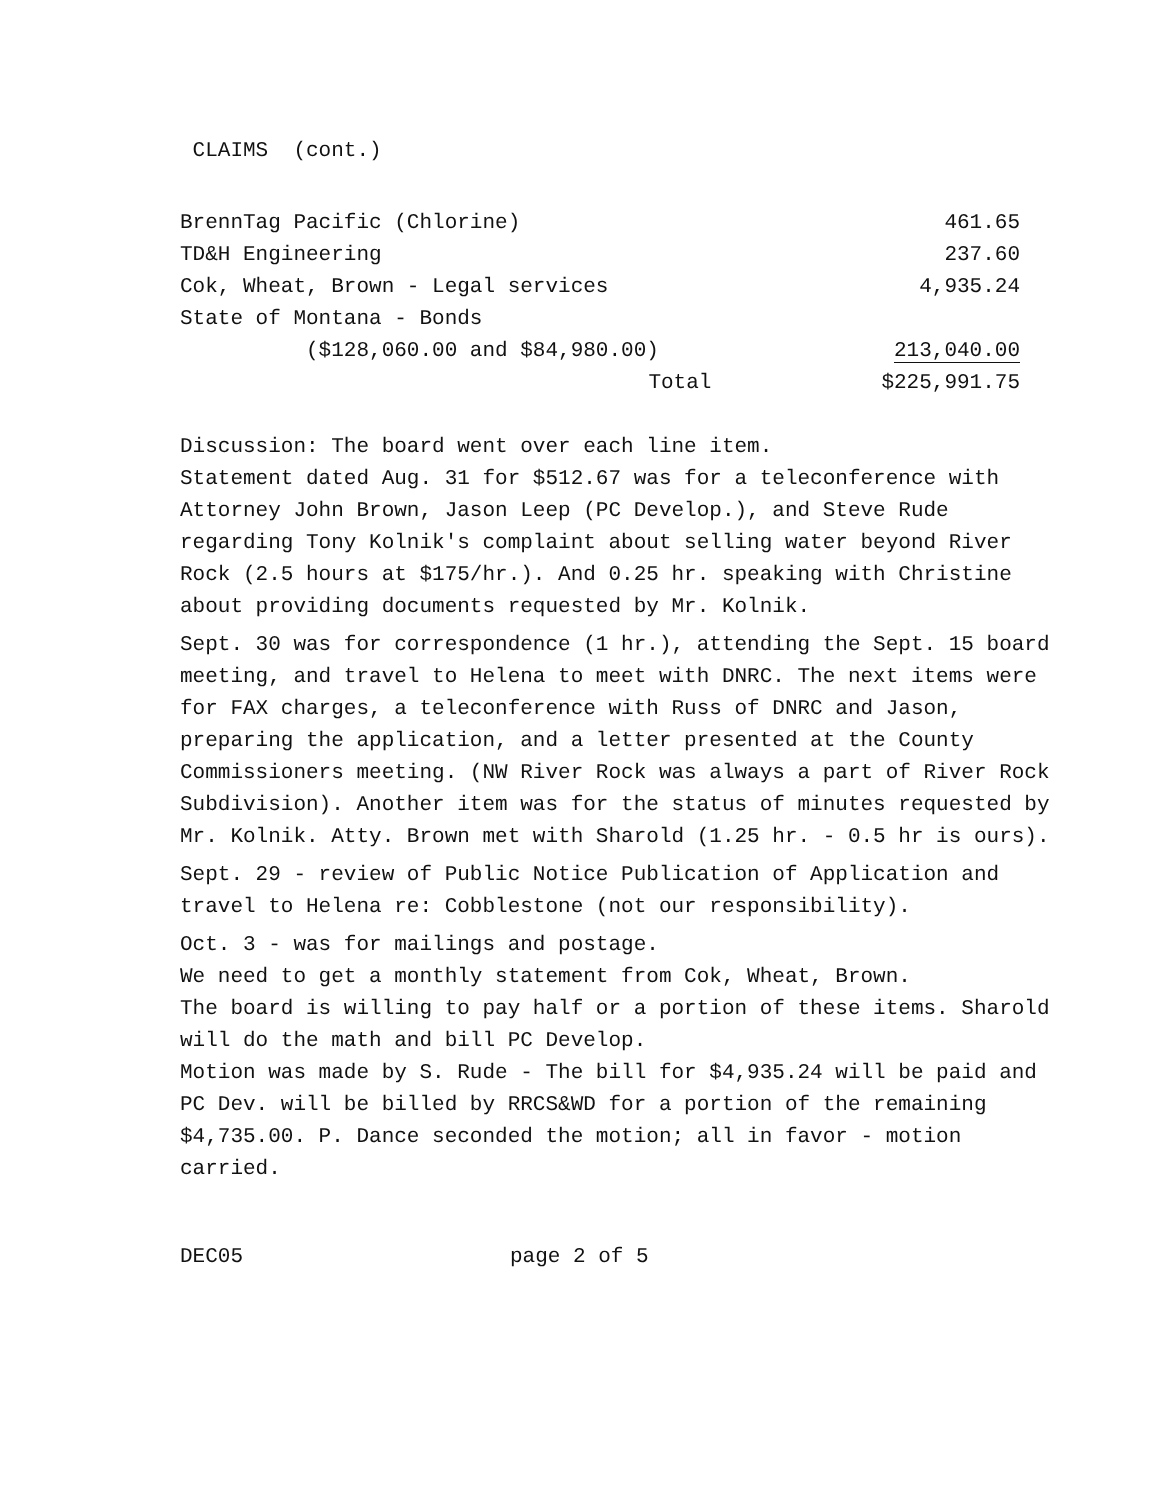CLAIMS (cont.)
| BrennTag Pacific (Chlorine) | 461.65 |
| TD&H Engineering | 237.60 |
| Cok, Wheat, Brown - Legal services | 4,935.24 |
| State of Montana - Bonds | |
| ($128,060.00 and $84,980.00) | 213,040.00 |
| Total | $225,991.75 |
Discussion: The board went over each line item.
Statement dated Aug. 31 for $512.67 was for a teleconference with Attorney John Brown, Jason Leep (PC Develop.), and Steve Rude regarding Tony Kolnik's complaint about selling water beyond River Rock (2.5 hours at $175/hr.). And 0.25 hr. speaking with Christine about providing documents requested by Mr. Kolnik.
Sept. 30 was for correspondence (1 hr.), attending the Sept. 15 board meeting, and travel to Helena to meet with DNRC. The next items were for FAX charges, a teleconference with Russ of DNRC and Jason, preparing the application, and a letter presented at the County Commissioners meeting. (NW River Rock was always a part of River Rock Subdivision). Another item was for the status of minutes requested by Mr. Kolnik. Atty. Brown met with Sharold (1.25 hr. - 0.5 hr is ours).
Sept. 29 - review of Public Notice Publication of Application and travel to Helena re: Cobblestone (not our responsibility).
Oct. 3 - was for mailings and postage.
We need to get a monthly statement from Cok, Wheat, Brown.
The board is willing to pay half or a portion of these items. Sharold will do the math and bill PC Develop.
Motion was made by S. Rude - The bill for $4,935.24 will be paid and PC Dev. will be billed by RRCS&WD for a portion of the remaining $4,735.00. P. Dance seconded the motion; all in favor - motion carried.
DEC05 page 2 of 5